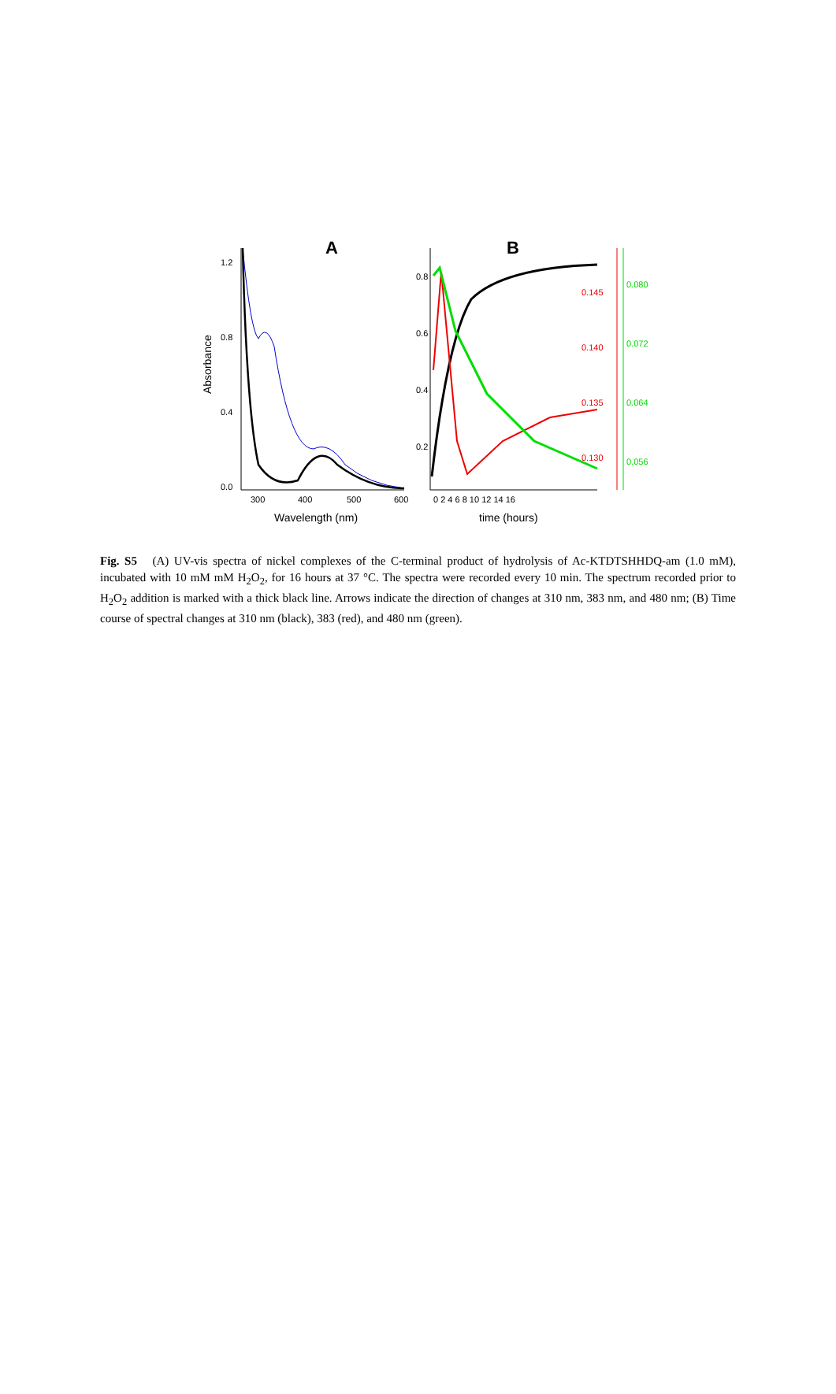A
B
1.2
0.8
0.4
0.0
300
400
500
600
Wavelength (nm)
Absorbance
0.8
0.6
0.4
0.2
0 2 4 6 8 10 12 14 16
time (hours)
0.145
0.140
0.135
0.130
0.080
0.072
0.064
0.056
Fig. S5 (A) UV-vis spectra of nickel complexes of the C-terminal product of hydrolysis of Ac-KTDTSHHDQ-am (1.0 mM), incubated with 10 mM mM H<sub>2</sub>O<sub>2</sub>, for 16 hours at 37 °C. The spectra were recorded every 10 min. The spectrum recorded prior to H<sub>2</sub>O<sub>2</sub> addition is marked with a thick black line. Arrows indicate the direction of changes at 310 nm, 383 nm, and 480 nm; (B) Time course of spectral changes at 310 nm (black), 383 (red), and 480 nm (green).